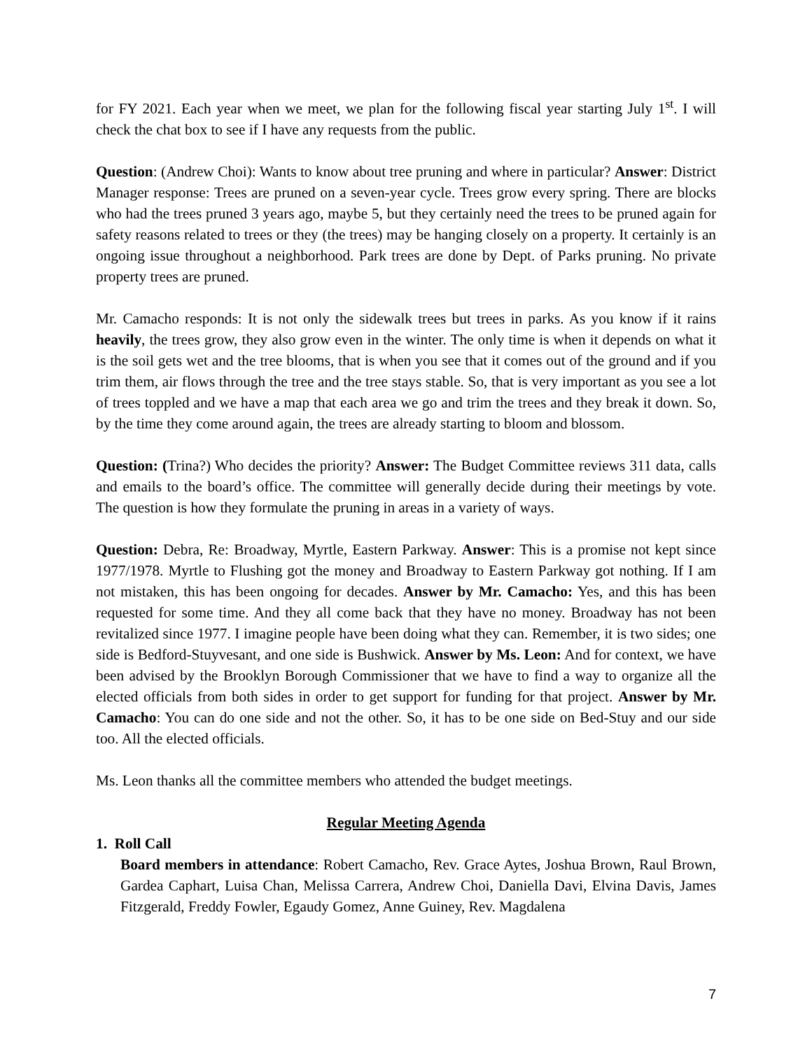for FY 2021. Each year when we meet, we plan for the following fiscal year starting July 1<sup>st</sup>. I will check the chat box to see if I have any requests from the public.
Question: (Andrew Choi): Wants to know about tree pruning and where in particular? Answer: District Manager response: Trees are pruned on a seven-year cycle. Trees grow every spring. There are blocks who had the trees pruned 3 years ago, maybe 5, but they certainly need the trees to be pruned again for safety reasons related to trees or they (the trees) may be hanging closely on a property. It certainly is an ongoing issue throughout a neighborhood. Park trees are done by Dept. of Parks pruning. No private property trees are pruned.
Mr. Camacho responds: It is not only the sidewalk trees but trees in parks. As you know if it rains heavily, the trees grow, they also grow even in the winter. The only time is when it depends on what it is the soil gets wet and the tree blooms, that is when you see that it comes out of the ground and if you trim them, air flows through the tree and the tree stays stable. So, that is very important as you see a lot of trees toppled and we have a map that each area we go and trim the trees and they break it down. So, by the time they come around again, the trees are already starting to bloom and blossom.
Question: (Trina?) Who decides the priority? Answer: The Budget Committee reviews 311 data, calls and emails to the board’s office. The committee will generally decide during their meetings by vote. The question is how they formulate the pruning in areas in a variety of ways.
Question: Debra, Re: Broadway, Myrtle, Eastern Parkway. Answer: This is a promise not kept since 1977/1978. Myrtle to Flushing got the money and Broadway to Eastern Parkway got nothing. If I am not mistaken, this has been ongoing for decades. Answer by Mr. Camacho: Yes, and this has been requested for some time. And they all come back that they have no money. Broadway has not been revitalized since 1977. I imagine people have been doing what they can. Remember, it is two sides; one side is Bedford-Stuyvesant, and one side is Bushwick. Answer by Ms. Leon: And for context, we have been advised by the Brooklyn Borough Commissioner that we have to find a way to organize all the elected officials from both sides in order to get support for funding for that project. Answer by Mr. Camacho: You can do one side and not the other. So, it has to be one side on Bed-Stuy and our side too. All the elected officials.
Ms. Leon thanks all the committee members who attended the budget meetings.
Regular Meeting Agenda
1. Roll Call
Board members in attendance: Robert Camacho, Rev. Grace Aytes, Joshua Brown, Raul Brown, Gardea Caphart, Luisa Chan, Melissa Carrera, Andrew Choi, Daniella Davi, Elvina Davis, James Fitzgerald, Freddy Fowler, Egaudy Gomez, Anne Guiney, Rev. Magdalena
7